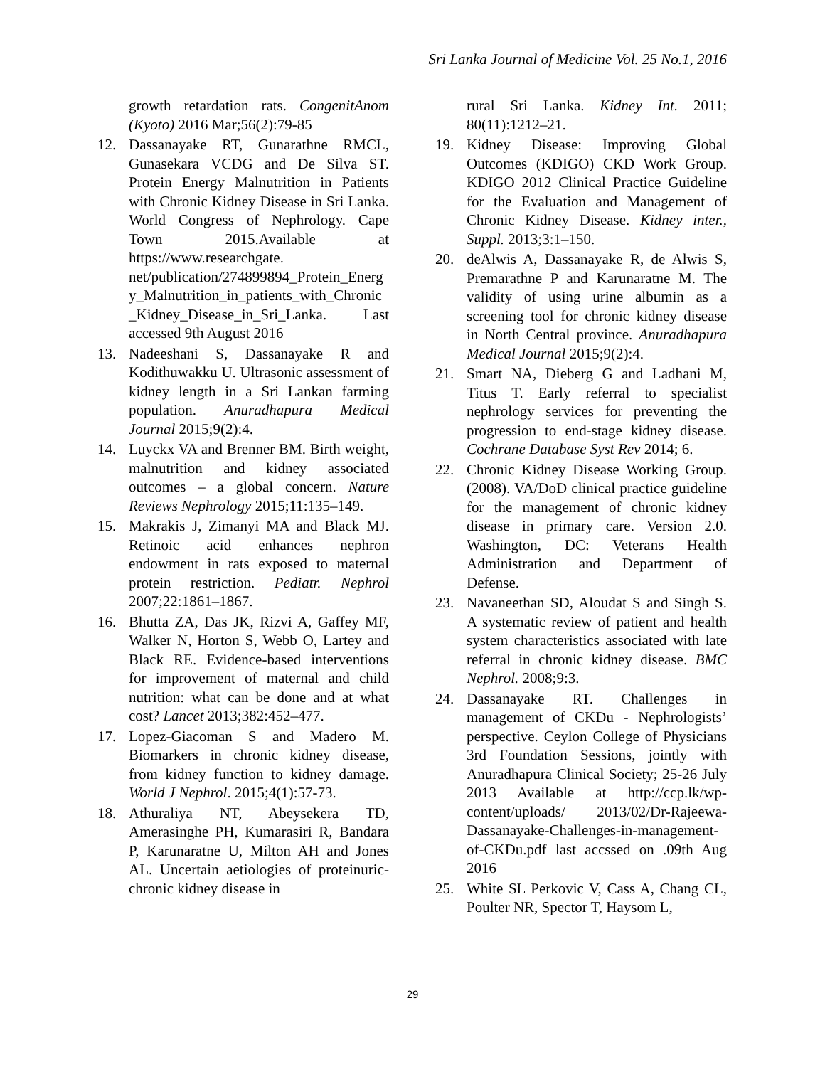Sri Lanka Journal of Medicine Vol. 25 No.1, 2016
growth retardation rats. CongenitAnom (Kyoto) 2016 Mar;56(2):79-85
12. Dassanayake RT, Gunarathne RMCL, Gunasekara VCDG and De Silva ST. Protein Energy Malnutrition in Patients with Chronic Kidney Disease in Sri Lanka. World Congress of Nephrology. Cape Town 2015.Available at https://www.researchgate. net/publication/274899894_Protein_Energy_Malnutrition_in_patients_with_Chronic_Kidney_Disease_in_Sri_Lanka. Last accessed 9th August 2016
13. Nadeeshani S, Dassanayake R and Kodithuwakku U. Ultrasonic assessment of kidney length in a Sri Lankan farming population. Anuradhapura Medical Journal 2015;9(2):4.
14. Luyckx VA and Brenner BM. Birth weight, malnutrition and kidney associated outcomes – a global concern. Nature Reviews Nephrology 2015;11:135–149.
15. Makrakis J, Zimanyi MA and Black MJ. Retinoic acid enhances nephron endowment in rats exposed to maternal protein restriction. Pediatr. Nephrol 2007;22:1861–1867.
16. Bhutta ZA, Das JK, Rizvi A, Gaffey MF, Walker N, Horton S, Webb O, Lartey and Black RE. Evidence-based interventions for improvement of maternal and child nutrition: what can be done and at what cost? Lancet 2013;382:452–477.
17. Lopez-Giacoman S and Madero M. Biomarkers in chronic kidney disease, from kidney function to kidney damage. World J Nephrol. 2015;4(1):57-73.
18. Athuraliya NT, Abeysekera TD, Amerasinghe PH, Kumarasiri R, Bandara P, Karunaratne U, Milton AH and Jones AL. Uncertain aetiologies of proteinuric-chronic kidney disease in
rural Sri Lanka. Kidney Int. 2011; 80(11):1212–21.
19. Kidney Disease: Improving Global Outcomes (KDIGO) CKD Work Group. KDIGO 2012 Clinical Practice Guideline for the Evaluation and Management of Chronic Kidney Disease. Kidney inter., Suppl. 2013;3:1–150.
20. deAlwis A, Dassanayake R, de Alwis S, Premarathne P and Karunaratne M. The validity of using urine albumin as a screening tool for chronic kidney disease in North Central province. Anuradhapura Medical Journal 2015;9(2):4.
21. Smart NA, Dieberg G and Ladhani M, Titus T. Early referral to specialist nephrology services for preventing the progression to end-stage kidney disease. Cochrane Database Syst Rev 2014; 6.
22. Chronic Kidney Disease Working Group. (2008). VA/DoD clinical practice guideline for the management of chronic kidney disease in primary care. Version 2.0. Washington, DC: Veterans Health Administration and Department of Defense.
23. Navaneethan SD, Aloudat S and Singh S. A systematic review of patient and health system characteristics associated with late referral in chronic kidney disease. BMC Nephrol. 2008;9:3.
24. Dassanayake RT. Challenges in management of CKDu - Nephrologists’ perspective. Ceylon College of Physicians 3rd Foundation Sessions, jointly with Anuradhapura Clinical Society; 25-26 July 2013 Available at http://ccp.lk/wp-content/uploads/ 2013/02/Dr-Rajeewa-Dassanayake-Challenges-in-management-of-CKDu.pdf last accssed on .09th Aug 2016
25. White SL Perkovic V, Cass A, Chang CL, Poulter NR, Spector T, Haysom L,
29